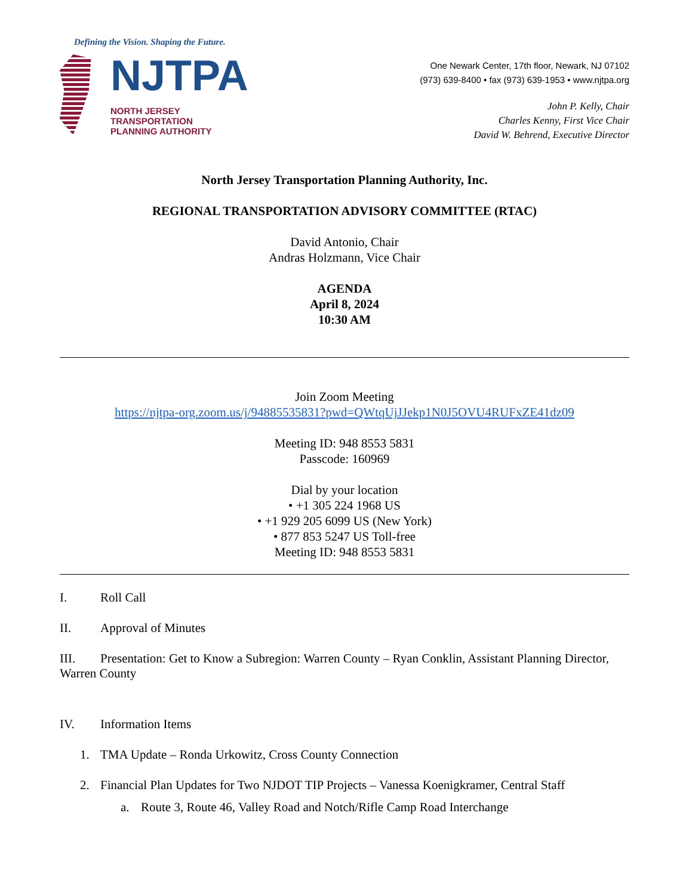Defining the Vision. Shaping the Future.
NJTPA
NORTH JERSEY
TRANSPORTATION
PLANNING AUTHORITY
One Newark Center, 17th floor, Newark, NJ 07102
(973) 639-8400 • fax (973) 639-1953 • www.njtpa.org
John P. Kelly, Chair
Charles Kenny, First Vice Chair
David W. Behrend, Executive Director
North Jersey Transportation Planning Authority, Inc.
REGIONAL TRANSPORTATION ADVISORY COMMITTEE (RTAC)
David Antonio, Chair
Andras Holzmann, Vice Chair
AGENDA
April 8, 2024
10:30 AM
Join Zoom Meeting
https://njtpa-org.zoom.us/j/94885535831?pwd=QWtqUjJJekp1N0J5OVU4RUFxZE41dz09
Meeting ID: 948 8553 5831
Passcode: 160969
Dial by your location
• +1 305 224 1968 US
• +1 929 205 6099 US (New York)
• 877 853 5247 US Toll-free
Meeting ID: 948 8553 5831
I. Roll Call
II. Approval of Minutes
III. Presentation: Get to Know a Subregion: Warren County – Ryan Conklin, Assistant Planning Director, Warren County
IV. Information Items
1. TMA Update – Ronda Urkowitz, Cross County Connection
2. Financial Plan Updates for Two NJDOT TIP Projects – Vanessa Koenigkramer, Central Staff
a. Route 3, Route 46, Valley Road and Notch/Rifle Camp Road Interchange